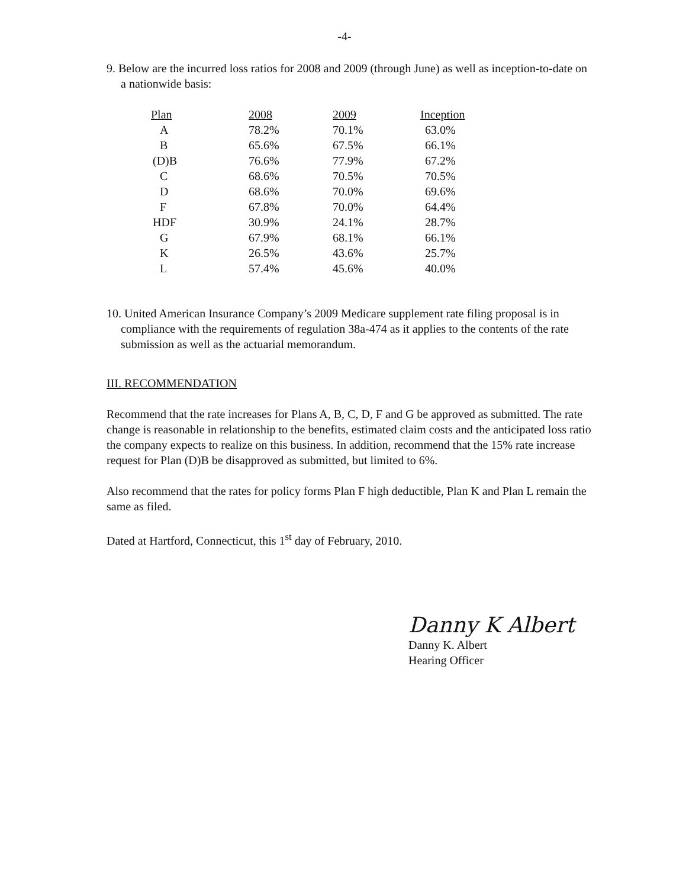-4-
9. Below are the incurred loss ratios for 2008 and 2009 (through June) as well as inception-to-date on a nationwide basis:
| Plan | 2008 | 2009 | Inception |
| --- | --- | --- | --- |
| A | 78.2% | 70.1% | 63.0% |
| B | 65.6% | 67.5% | 66.1% |
| (D)B | 76.6% | 77.9% | 67.2% |
| C | 68.6% | 70.5% | 70.5% |
| D | 68.6% | 70.0% | 69.6% |
| F | 67.8% | 70.0% | 64.4% |
| HDF | 30.9% | 24.1% | 28.7% |
| G | 67.9% | 68.1% | 66.1% |
| K | 26.5% | 43.6% | 25.7% |
| L | 57.4% | 45.6% | 40.0% |
10. United American Insurance Company’s 2009 Medicare supplement rate filing proposal is in compliance with the requirements of regulation 38a-474 as it applies to the contents of the rate submission as well as the actuarial memorandum.
III. RECOMMENDATION
Recommend that the rate increases for Plans A, B, C, D, F and G be approved as submitted. The rate change is reasonable in relationship to the benefits, estimated claim costs and the anticipated loss ratio the company expects to realize on this business. In addition, recommend that the 15% rate increase request for Plan (D)B be disapproved as submitted, but limited to 6%.
Also recommend that the rates for policy forms Plan F high deductible, Plan K and Plan L remain the same as filed.
Dated at Hartford, Connecticut, this 1<sup>st</sup> day of February, 2010.
Danny K Albert
Danny K. Albert
Hearing Officer